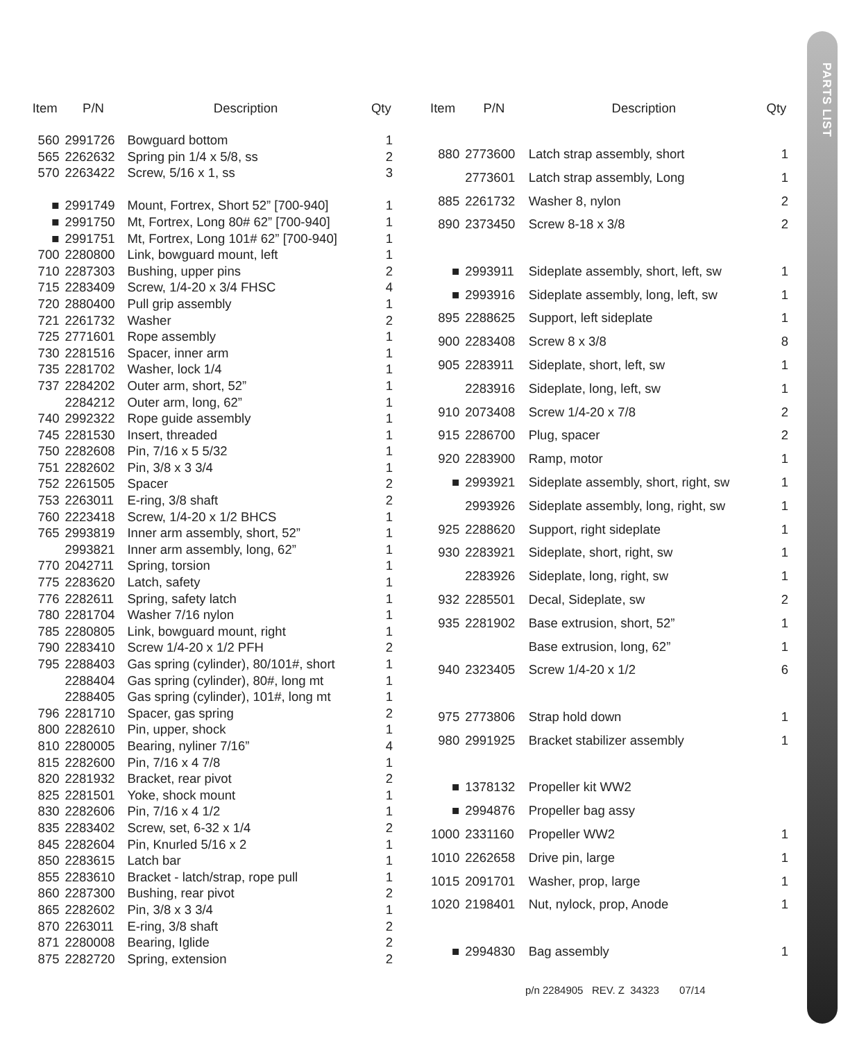PARTS LIST
| Item | P/N | Description | Qty |
| --- | --- | --- | --- |
| 560 | 2991726 | Bowguard bottom | 1 |
| 565 | 2262632 | Spring pin 1/4 x 5/8, ss | 2 |
| 570 | 2263422 | Screw, 5/16 x 1, ss | 3 |
| ■ | 2991749 | Mount, Fortrex, Short 52” [700-940] | 1 |
| ■ | 2991750 | Mt, Fortrex, Long 80# 62” [700-940] | 1 |
| ■ | 2991751 | Mt, Fortrex, Long 101# 62” [700-940] | 1 |
| 700 | 2280800 | Link, bowguard mount, left | 1 |
| 710 | 2287303 | Bushing, upper pins | 2 |
| 715 | 2283409 | Screw, 1/4-20 x 3/4 FHSC | 4 |
| 720 | 2880400 | Pull grip assembly | 1 |
| 721 | 2261732 | Washer | 2 |
| 725 | 2771601 | Rope assembly | 1 |
| 730 | 2281516 | Spacer, inner arm | 1 |
| 735 | 2281702 | Washer, lock 1/4 | 1 |
| 737 | 2284202 | Outer arm, short, 52” | 1 |
| | 2284212 | Outer arm, long, 62” | 1 |
| 740 | 2992322 | Rope guide assembly | 1 |
| 745 | 2281530 | Insert, threaded | 1 |
| 750 | 2282608 | Pin, 7/16 x 5 5/32 | 1 |
| 751 | 2282602 | Pin, 3/8 x 3 3/4 | 1 |
| 752 | 2261505 | Spacer | 2 |
| 753 | 2263011 | E-ring, 3/8 shaft | 2 |
| 760 | 2223418 | Screw, 1/4-20 x 1/2 BHCS | 1 |
| 765 | 2993819 | Inner arm assembly, short, 52” | 1 |
| | 2993821 | Inner arm assembly, long, 62” | 1 |
| 770 | 2042711 | Spring, torsion | 1 |
| 775 | 2283620 | Latch, safety | 1 |
| 776 | 2282611 | Spring, safety latch | 1 |
| 780 | 2281704 | Washer 7/16 nylon | 1 |
| 785 | 2280805 | Link, bowguard mount, right | 1 |
| 790 | 2283410 | Screw 1/4-20 x 1/2 PFH | 2 |
| 795 | 2288403 | Gas spring (cylinder), 80/101#, short | 1 |
| | 2288404 | Gas spring (cylinder), 80#, long mt | 1 |
| | 2288405 | Gas spring (cylinder), 101#, long mt | 1 |
| 796 | 2281710 | Spacer, gas spring | 2 |
| 800 | 2282610 | Pin, upper, shock | 1 |
| 810 | 2280005 | Bearing, nyliner 7/16” | 4 |
| 815 | 2282600 | Pin, 7/16 x 4 7/8 | 1 |
| 820 | 2281932 | Bracket, rear pivot | 2 |
| 825 | 2281501 | Yoke, shock mount | 1 |
| 830 | 2282606 | Pin, 7/16 x 4 1/2 | 1 |
| 835 | 2283402 | Screw, set, 6-32 x 1/4 | 2 |
| 845 | 2282604 | Pin, Knurled 5/16 x 2 | 1 |
| 850 | 2283615 | Latch bar | 1 |
| 855 | 2283610 | Bracket - latch/strap, rope pull | 1 |
| 860 | 2287300 | Bushing, rear pivot | 2 |
| 865 | 2282602 | Pin, 3/8 x 3 3/4 | 1 |
| 870 | 2263011 | E-ring, 3/8 shaft | 2 |
| 871 | 2280008 | Bearing, Iglide | 2 |
| 875 | 2282720 | Spring, extension | 2 |
| Item | P/N | Description | Qty |
| --- | --- | --- | --- |
| 880 | 2773600 | Latch strap assembly, short | 1 |
| | 2773601 | Latch strap assembly, Long | 1 |
| 885 | 2261732 | Washer 8, nylon | 2 |
| 890 | 2373450 | Screw 8-18 x 3/8 | 2 |
| ■ | 2993911 | Sideplate assembly, short, left, sw | 1 |
| ■ | 2993916 | Sideplate assembly, long, left, sw | 1 |
| 895 | 2288625 | Support, left sideplate | 1 |
| 900 | 2283408 | Screw 8 x 3/8 | 8 |
| 905 | 2283911 | Sideplate, short, left, sw | 1 |
| | 2283916 | Sideplate, long, left, sw | 1 |
| 910 | 2073408 | Screw 1/4-20 x 7/8 | 2 |
| 915 | 2286700 | Plug, spacer | 2 |
| 920 | 2283900 | Ramp, motor | 1 |
| ■ | 2993921 | Sideplate assembly, short, right, sw | 1 |
| | 2993926 | Sideplate assembly, long, right, sw | 1 |
| 925 | 2288620 | Support, right sideplate | 1 |
| 930 | 2283921 | Sideplate, short, right, sw | 1 |
| | 2283926 | Sideplate, long, right, sw | 1 |
| 932 | 2285501 | Decal, Sideplate, sw | 2 |
| 935 | 2281902 | Base extrusion, short, 52” | 1 |
| | | Base extrusion, long, 62” | 1 |
| 940 | 2323405 | Screw 1/4-20 x 1/2 | 6 |
| 975 | 2773806 | Strap hold down | 1 |
| 980 | 2991925 | Bracket stabilizer assembly | 1 |
| ■ | 1378132 | Propeller kit WW2 | |
| ■ | 2994876 | Propeller bag assy | |
| 1000 | 2331160 | Propeller WW2 | 1 |
| 1010 | 2262658 | Drive pin, large | 1 |
| 1015 | 2091701 | Washer, prop, large | 1 |
| 1020 | 2198401 | Nut, nylock, prop, Anode | 1 |
| ■ | 2994830 | Bag assembly | 1 |
p/n 2284905 REV. Z 34323 07/14